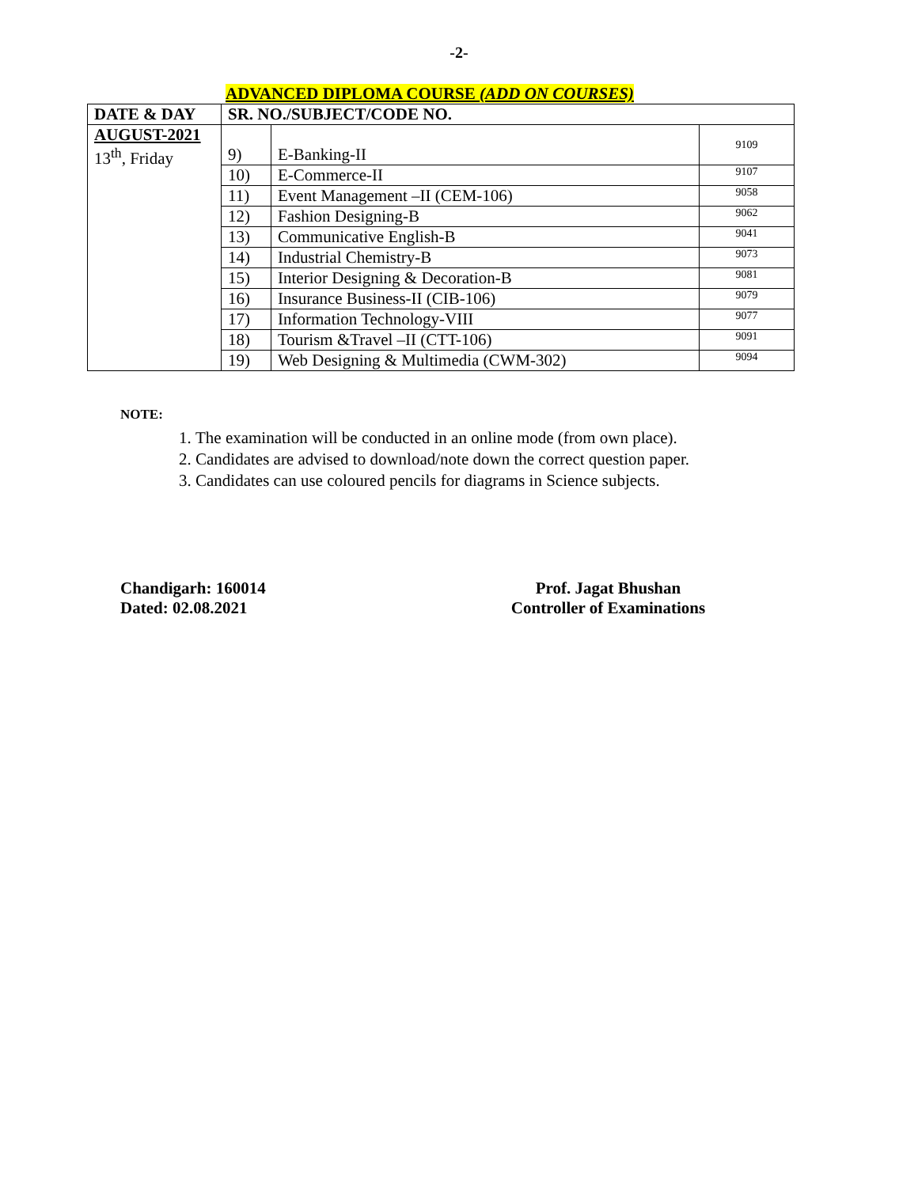-2-
ADVANCED DIPLOMA COURSE (ADD ON COURSES)
| DATE & DAY | SR. NO./SUBJECT/CODE NO. | | |
| --- | --- | --- | --- |
| AUGUST-2021 13<sup>th</sup>, Friday | 9) | E-Banking-II | 9109 |
| | 10) | E-Commerce-II | 9107 |
| | 11) | Event Management –II (CEM-106) | 9058 |
| | 12) | Fashion Designing-B | 9062 |
| | 13) | Communicative English-B | 9041 |
| | 14) | Industrial Chemistry-B | 9073 |
| | 15) | Interior Designing & Decoration-B | 9081 |
| | 16) | Insurance Business-II (CIB-106) | 9079 |
| | 17) | Information Technology-VIII | 9077 |
| | 18) | Tourism &Travel –II (CTT-106) | 9091 |
| | 19) | Web Designing & Multimedia (CWM-302) | 9094 |
NOTE:
1. The examination will be conducted in an online mode (from own place).
2. Candidates are advised to download/note down the correct question paper.
3. Candidates can use coloured pencils for diagrams in Science subjects.
Chandigarh: 160014
Dated: 02.08.2021
Prof. Jagat Bhushan
Controller of Examinations